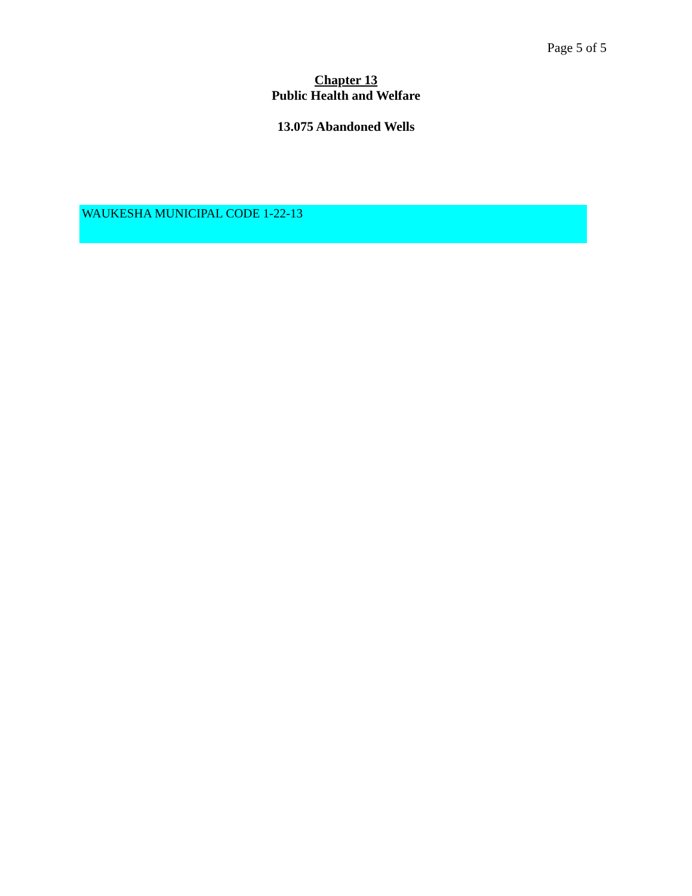Page 5 of 5
Chapter 13
Public Health and Welfare
13.075 Abandoned Wells
WAUKESHA MUNICIPAL CODE 1-22-13